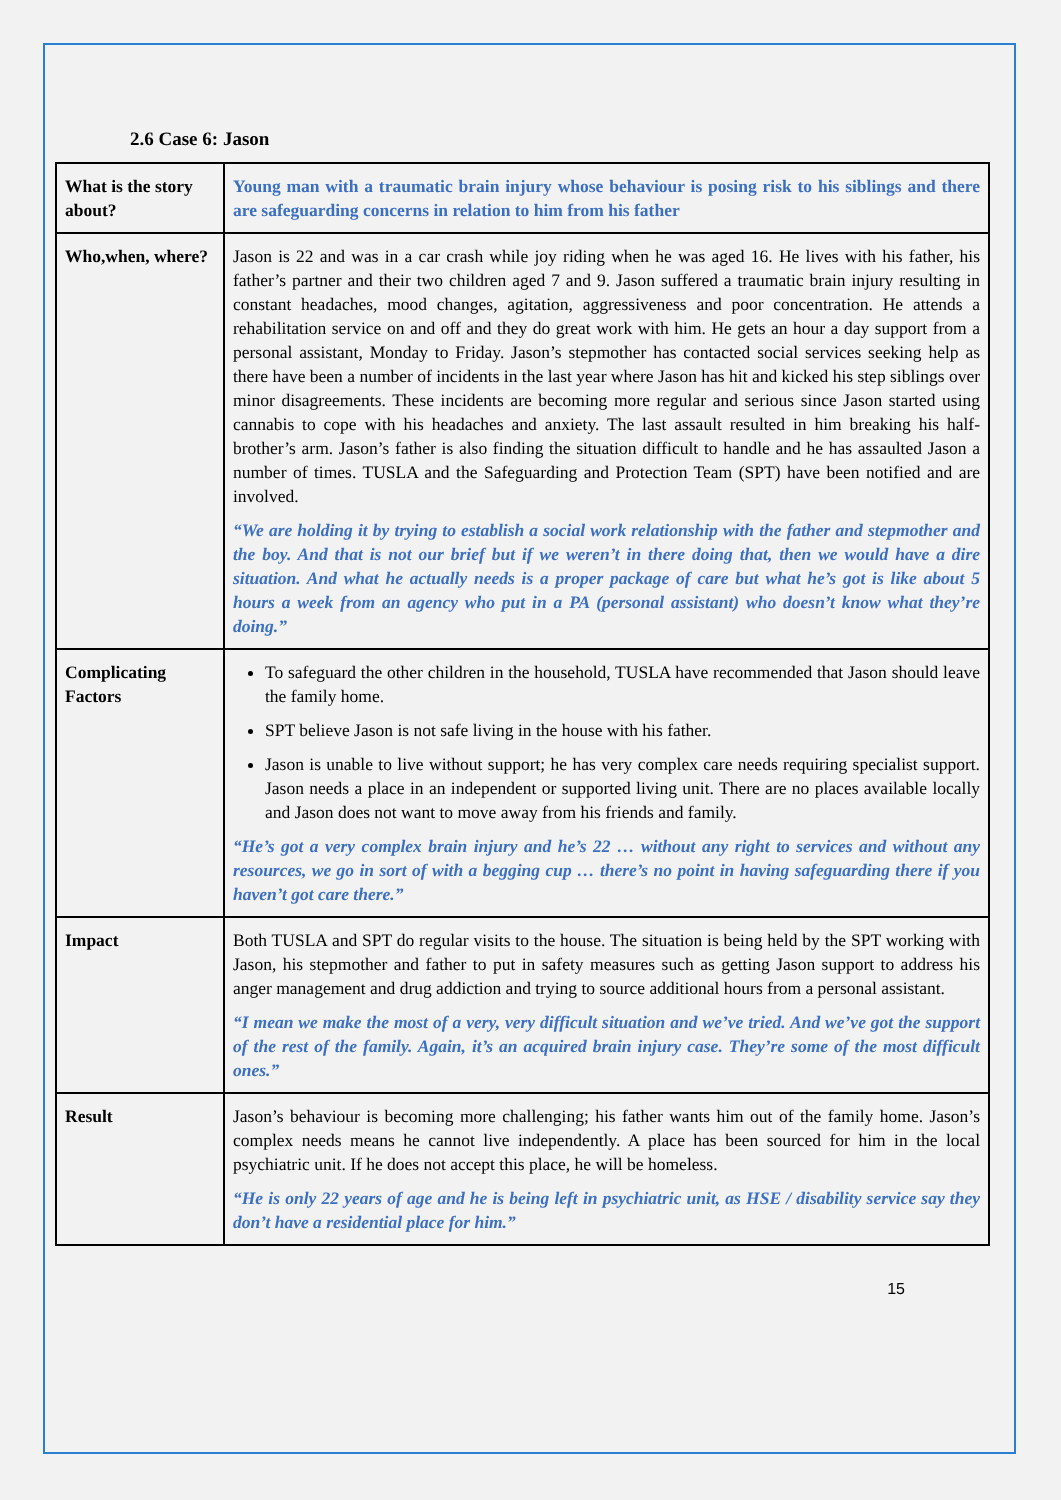2.6 Case 6: Jason
| What is the story about? | Young man with a traumatic brain injury whose behaviour is posing risk to his siblings and there are safeguarding concerns in relation to him from his father |
| Who,when, where? | Jason is 22 and was in a car crash while joy riding when he was aged 16. He lives with his father, his father’s partner and their two children aged 7 and 9. Jason suffered a traumatic brain injury resulting in constant headaches, mood changes, agitation, aggressiveness and poor concentration. He attends a rehabilitation service on and off and they do great work with him. He gets an hour a day support from a personal assistant, Monday to Friday. Jason’s stepmother has contacted social services seeking help as there have been a number of incidents in the last year where Jason has hit and kicked his step siblings over minor disagreements. These incidents are becoming more regular and serious since Jason started using cannabis to cope with his headaches and anxiety. The last assault resulted in him breaking his half-brother’s arm. Jason’s father is also finding the situation difficult to handle and he has assaulted Jason a number of times. TUSLA and the Safeguarding and Protection Team (SPT) have been notified and are involved. “We are holding it by trying to establish a social work relationship with the father and stepmother and the boy. And that is not our brief but if we weren’t in there doing that, then we would have a dire situation. And what he actually needs is a proper package of care but what he’s got is like about 5 hours a week from an agency who put in a PA (personal assistant) who doesn’t know what they’re doing.” |
| Complicating Factors | To safeguard the other children in the household, TUSLA have recommended that Jason should leave the family home. SPT believe Jason is not safe living in the house with his father. Jason is unable to live without support; he has very complex care needs requiring specialist support. Jason needs a place in an independent or supported living unit. There are no places available locally and Jason does not want to move away from his friends and family. “He’s got a very complex brain injury and he’s 22 … without any right to services and without any resources, we go in sort of with a begging cup … there’s no point in having safeguarding there if you haven’t got care there.” |
| Impact | Both TUSLA and SPT do regular visits to the house. The situation is being held by the SPT working with Jason, his stepmother and father to put in safety measures such as getting Jason support to address his anger management and drug addiction and trying to source additional hours from a personal assistant. “I mean we make the most of a very, very difficult situation and we’ve tried. And we’ve got the support of the rest of the family. Again, it’s an acquired brain injury case. They’re some of the most difficult ones.” |
| Result | Jason’s behaviour is becoming more challenging; his father wants him out of the family home. Jason’s complex needs means he cannot live independently. A place has been sourced for him in the local psychiatric unit. If he does not accept this place, he will be homeless. “He is only 22 years of age and he is being left in psychiatric unit, as HSE / disability service say they don’t have a residential place for him.” |
15